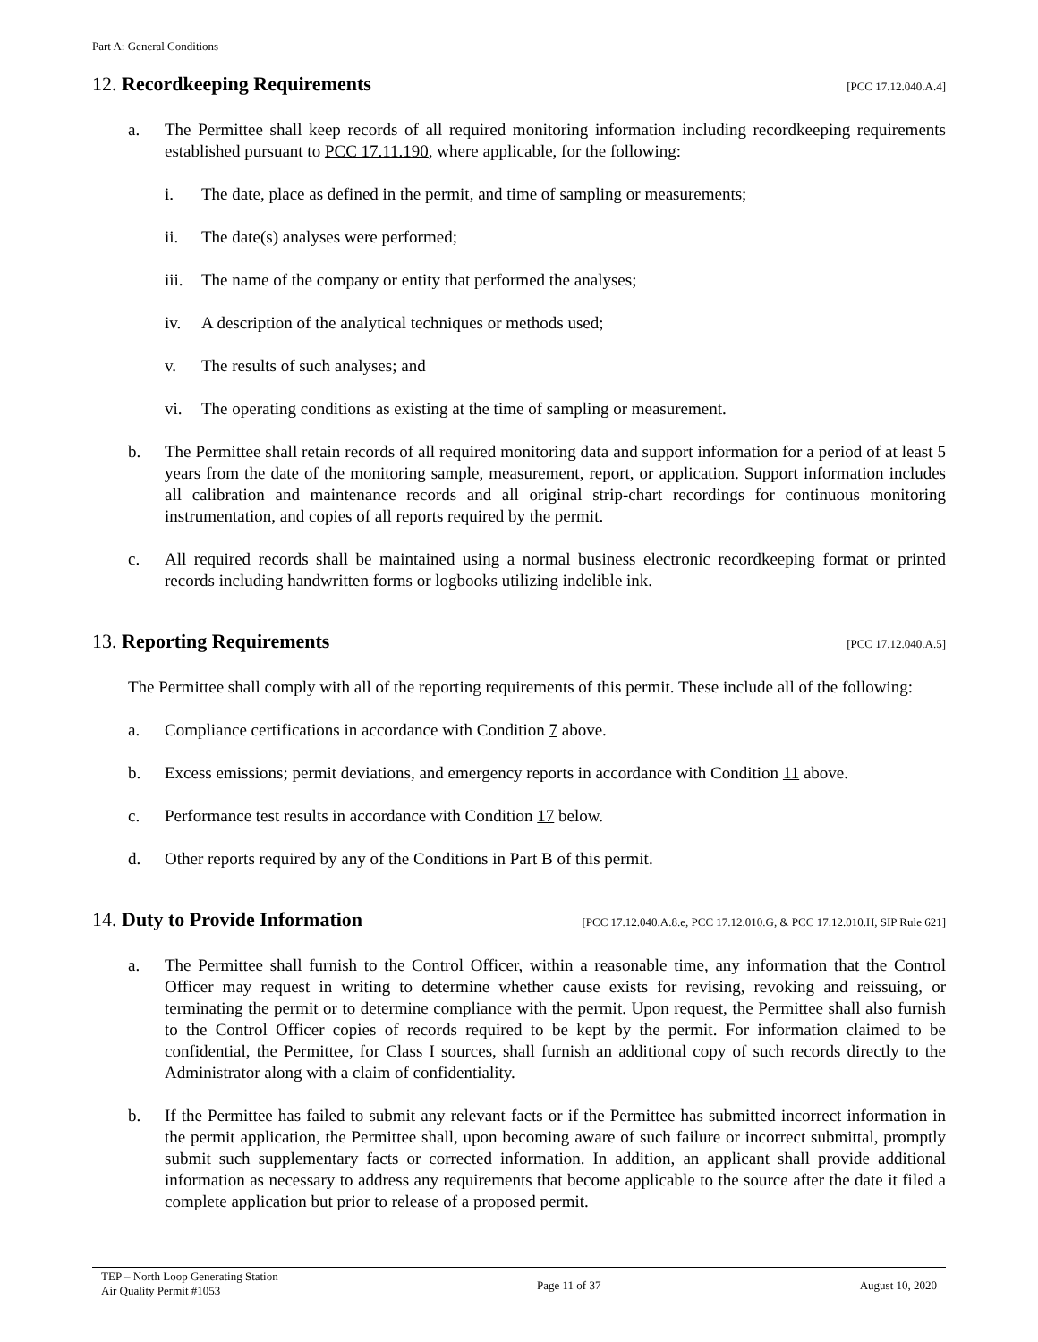Part A: General Conditions
12. Recordkeeping Requirements [PCC 17.12.040.A.4]
a. The Permittee shall keep records of all required monitoring information including recordkeeping requirements established pursuant to PCC 17.11.190, where applicable, for the following:
i. The date, place as defined in the permit, and time of sampling or measurements;
ii. The date(s) analyses were performed;
iii. The name of the company or entity that performed the analyses;
iv. A description of the analytical techniques or methods used;
v. The results of such analyses; and
vi. The operating conditions as existing at the time of sampling or measurement.
b. The Permittee shall retain records of all required monitoring data and support information for a period of at least 5 years from the date of the monitoring sample, measurement, report, or application. Support information includes all calibration and maintenance records and all original strip-chart recordings for continuous monitoring instrumentation, and copies of all reports required by the permit.
c. All required records shall be maintained using a normal business electronic recordkeeping format or printed records including handwritten forms or logbooks utilizing indelible ink.
13. Reporting Requirements [PCC 17.12.040.A.5]
The Permittee shall comply with all of the reporting requirements of this permit. These include all of the following:
a. Compliance certifications in accordance with Condition 7 above.
b. Excess emissions; permit deviations, and emergency reports in accordance with Condition 11 above.
c. Performance test results in accordance with Condition 17 below.
d. Other reports required by any of the Conditions in Part B of this permit.
14. Duty to Provide Information [PCC 17.12.040.A.8.e, PCC 17.12.010.G, & PCC 17.12.010.H, SIP Rule 621]
a. The Permittee shall furnish to the Control Officer, within a reasonable time, any information that the Control Officer may request in writing to determine whether cause exists for revising, revoking and reissuing, or terminating the permit or to determine compliance with the permit. Upon request, the Permittee shall also furnish to the Control Officer copies of records required to be kept by the permit. For information claimed to be confidential, the Permittee, for Class I sources, shall furnish an additional copy of such records directly to the Administrator along with a claim of confidentiality.
b. If the Permittee has failed to submit any relevant facts or if the Permittee has submitted incorrect information in the permit application, the Permittee shall, upon becoming aware of such failure or incorrect submittal, promptly submit such supplementary facts or corrected information. In addition, an applicant shall provide additional information as necessary to address any requirements that become applicable to the source after the date it filed a complete application but prior to release of a proposed permit.
TEP – North Loop Generating Station
Air Quality Permit #1053
Page 11 of 37 August 10, 2020